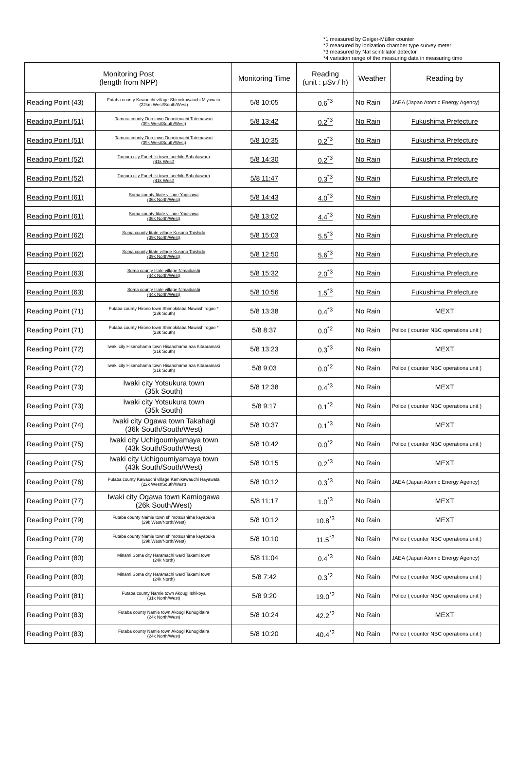*1 measured by Geiger-Müller counter
*2 measured by ionization chamber type survey meter
*3 measured by NaI scintillator detector
*4 variation range of the measuring data in measuring time
| Monitoring Post (length from NPP) | | Monitoring Time | Reading (unit : μSv / h) | Weather | Reading by |
| --- | --- | --- | --- | --- | --- |
| Reading Point (43) | Futaba county Kawauchi village Shimokawauchi Miyawata (22km West/South/West) | 5/8 10:05 | 0.6<sup>*3</sup> | No Rain | JAEA (Japan Atomic Energy Agency) |
| Reading Point (51) | Tamura county Ono town Ononiimachi Tatemawari (39k West/South/West) | 5/8 13:42 | 0.2<sup>*3</sup> | No Rain | Fukushima Prefecture |
| Reading Point (51) | Tamura county Ono town Ononiimachi Tatemawari (39k West/South/West) | 5/8 10:35 | 0.2<sup>*3</sup> | No Rain | Fukushima Prefecture |
| Reading Point (52) | Tamura city Funehiki town funehiki Babakawara (41k West) | 5/8 14:30 | 0.2<sup>*3</sup> | No Rain | Fukushima Prefecture |
| Reading Point (52) | Tamura city Funehiki town funehiki Babakawara (41k West) | 5/8 11:47 | 0.3<sup>*3</sup> | No Rain | Fukushima Prefecture |
| Reading Point (61) | Soma county Iitate village Yagisawa (36k North/West) | 5/8 14:43 | 4.0<sup>*3</sup> | No Rain | Fukushima Prefecture |
| Reading Point (61) | Soma county Iitate village Yagisawa (36k North/West) | 5/8 13:02 | 4.4<sup>*3</sup> | No Rain | Fukushima Prefecture |
| Reading Point (62) | Soma county Iitate village Kusano Taishido (39k North/West) | 5/8 15:03 | 5.5<sup>*3</sup> | No Rain | Fukushima Prefecture |
| Reading Point (62) | Soma county Iitate village Kusano Taishido (39k North/West) | 5/8 12:50 | 5.6<sup>*3</sup> | No Rain | Fukushima Prefecture |
| Reading Point (63) | Soma county Iitate village Nimaibashi (44k North/West) | 5/8 15:32 | 2.0<sup>*3</sup> | No Rain | Fukushima Prefecture |
| Reading Point (63) | Soma county Iitate village Nimaibashi (44k North/West) | 5/8 10:56 | 1.5<sup>*3</sup> | No Rain | Fukushima Prefecture |
| Reading Point (71) | Futaba county Hirono town Shimokitaba Nawashirogae * (23k South) | 5/8 13:38 | 0.4<sup>*3</sup> | No Rain | MEXT |
| Reading Point (71) | Futaba county Hirono town Shimokitaba Nawashirogae * (23k South) | 5/8 8:37 | 0.0<sup>*2</sup> | No Rain | Police ( counter NBC operations unit ) |
| Reading Point (72) | Iwaki city Hisanohama town Hisanohama aza Kitaaramaki (31k South) | 5/8 13:23 | 0.3<sup>*3</sup> | No Rain | MEXT |
| Reading Point (72) | Iwaki city Hisanohama town Hisanohama aza Kitaaramaki (31k South) | 5/8 9:03 | 0.0<sup>*2</sup> | No Rain | Police ( counter NBC operations unit ) |
| Reading Point (73) | Iwaki city Yotsukura town (35k South) | 5/8 12:38 | 0.4<sup>*3</sup> | No Rain | MEXT |
| Reading Point (73) | Iwaki city Yotsukura town (35k South) | 5/8 9:17 | 0.1<sup>*2</sup> | No Rain | Police ( counter NBC operations unit ) |
| Reading Point (74) | Iwaki city Ogawa town Takahagi (36k South/South/West) | 5/8 10:37 | 0.1<sup>*3</sup> | No Rain | MEXT |
| Reading Point (75) | Iwaki city Uchigoumiyamaya town (43k South/South/West) | 5/8 10:42 | 0.0<sup>*2</sup> | No Rain | Police ( counter NBC operations unit ) |
| Reading Point (75) | Iwaki city Uchigoumiyamaya town (43k South/South/West) | 5/8 10:15 | 0.2<sup>*3</sup> | No Rain | MEXT |
| Reading Point (76) | Futaba county Kawauchi village Kamikawauchi Hayawata (22k West/South/West) | 5/8 10:12 | 0.3<sup>*3</sup> | No Rain | JAEA (Japan Atomic Energy Agency) |
| Reading Point (77) | Iwaki city Ogawa town Kamiogawa (26k South/West) | 5/8 11:17 | 1.0<sup>*3</sup> | No Rain | MEXT |
| Reading Point (79) | Futaba county Namie town shimotsushima kayabuka (29k West/North/West) | 5/8 10:12 | 10.8<sup>*3</sup> | No Rain | MEXT |
| Reading Point (79) | Futaba county Namie town shimotsushima kayabuka (29k West/North/West) | 5/8 10:10 | 11.5<sup>*2</sup> | No Rain | Police ( counter NBC operations unit ) |
| Reading Point (80) | Minami Soma city Haramachi ward Takami town (24k North) | 5/8 11:04 | 0.4<sup>*3</sup> | No Rain | JAEA (Japan Atomic Energy Agency) |
| Reading Point (80) | Minami Soma city Haramachi ward Takami town (24k North) | 5/8 7:42 | 0.3<sup>*2</sup> | No Rain | Police ( counter NBC operations unit ) |
| Reading Point (81) | Futaba county Namie town Akougi Ishikoya (31k North/West) | 5/8 9:20 | 19.0<sup>*2</sup> | No Rain | Police ( counter NBC operations unit ) |
| Reading Point (83) | Futaba county Namie town Akougi Kunugidaira (24k North/West) | 5/8 10:24 | 42.2<sup>*2</sup> | No Rain | MEXT |
| Reading Point (83) | Futaba county Namie town Akougi Kunugidaira (24k North/West) | 5/8 10:20 | 40.4<sup>*2</sup> | No Rain | Police ( counter NBC operations unit ) |